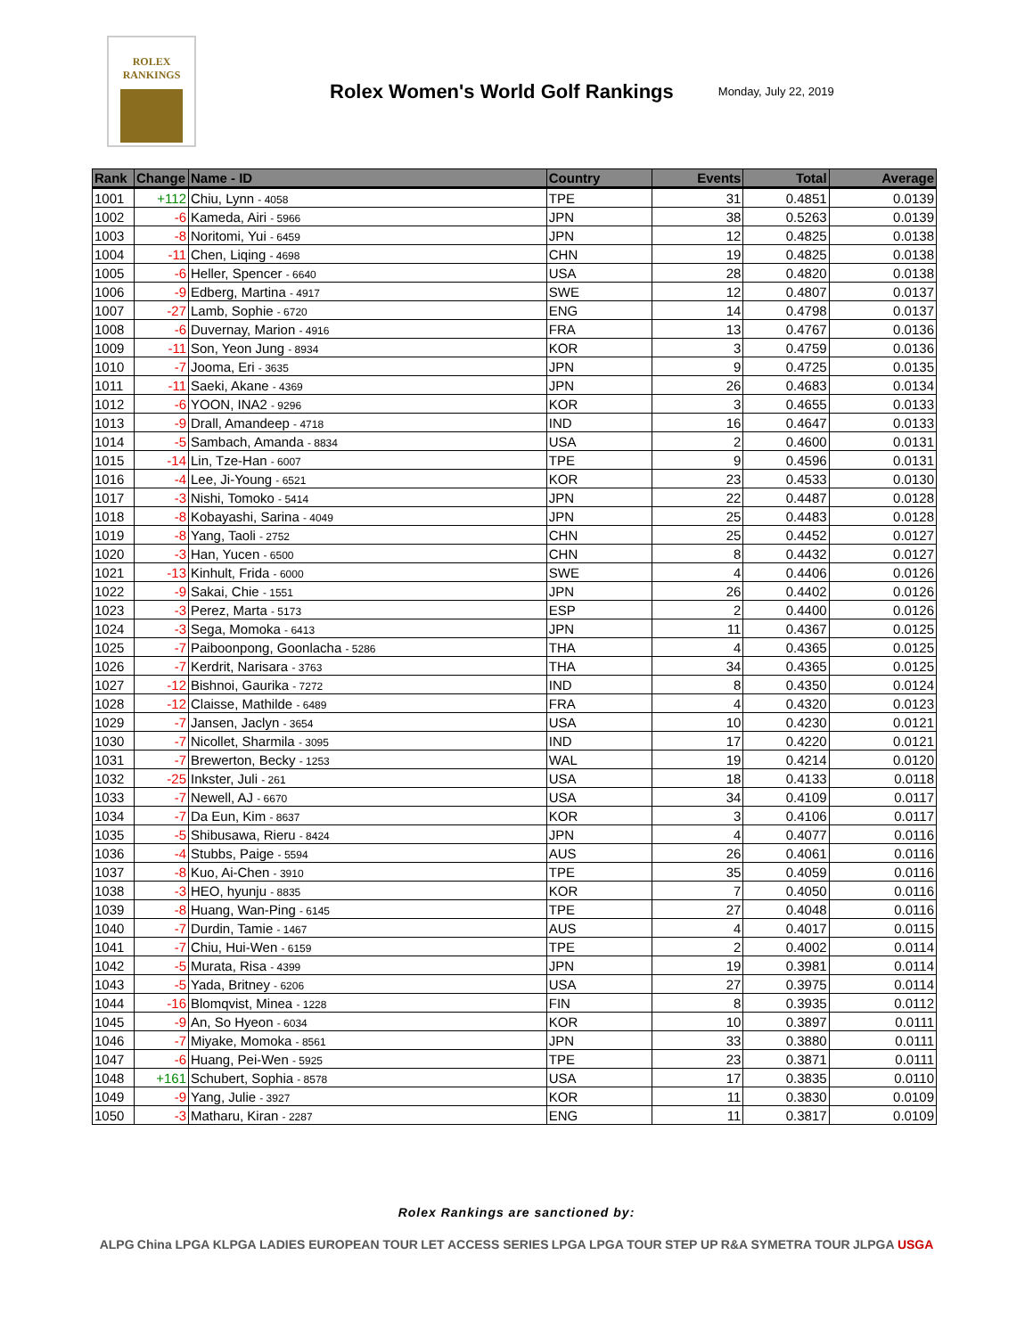ROLEX
RANKINGS
Rolex Women's World Golf Rankings
Monday, July 22, 2019
| Rank | Change | Name - ID | Country | Events | Total | Average |
| --- | --- | --- | --- | --- | --- | --- |
| 1001 | +112 | Chiu, Lynn - 4058 | TPE | 31 | 0.4851 | 0.0139 |
| 1002 | -6 | Kameda, Airi - 5966 | JPN | 38 | 0.5263 | 0.0139 |
| 1003 | -8 | Noritomi, Yui - 6459 | JPN | 12 | 0.4825 | 0.0138 |
| 1004 | -11 | Chen, Liqing - 4698 | CHN | 19 | 0.4825 | 0.0138 |
| 1005 | -6 | Heller, Spencer - 6640 | USA | 28 | 0.4820 | 0.0138 |
| 1006 | -9 | Edberg, Martina - 4917 | SWE | 12 | 0.4807 | 0.0137 |
| 1007 | -27 | Lamb, Sophie - 6720 | ENG | 14 | 0.4798 | 0.0137 |
| 1008 | -6 | Duvernay, Marion - 4916 | FRA | 13 | 0.4767 | 0.0136 |
| 1009 | -11 | Son, Yeon Jung - 8934 | KOR | 3 | 0.4759 | 0.0136 |
| 1010 | -7 | Jooma, Eri - 3635 | JPN | 9 | 0.4725 | 0.0135 |
| 1011 | -11 | Saeki, Akane - 4369 | JPN | 26 | 0.4683 | 0.0134 |
| 1012 | -6 | YOON, INA2 - 9296 | KOR | 3 | 0.4655 | 0.0133 |
| 1013 | -9 | Drall, Amandeep - 4718 | IND | 16 | 0.4647 | 0.0133 |
| 1014 | -5 | Sambach, Amanda - 8834 | USA | 2 | 0.4600 | 0.0131 |
| 1015 | -14 | Lin, Tze-Han - 6007 | TPE | 9 | 0.4596 | 0.0131 |
| 1016 | -4 | Lee, Ji-Young - 6521 | KOR | 23 | 0.4533 | 0.0130 |
| 1017 | -3 | Nishi, Tomoko - 5414 | JPN | 22 | 0.4487 | 0.0128 |
| 1018 | -8 | Kobayashi, Sarina - 4049 | JPN | 25 | 0.4483 | 0.0128 |
| 1019 | -8 | Yang, Taoli - 2752 | CHN | 25 | 0.4452 | 0.0127 |
| 1020 | -3 | Han, Yucen - 6500 | CHN | 8 | 0.4432 | 0.0127 |
| 1021 | -13 | Kinhult, Frida - 6000 | SWE | 4 | 0.4406 | 0.0126 |
| 1022 | -9 | Sakai, Chie - 1551 | JPN | 26 | 0.4402 | 0.0126 |
| 1023 | -3 | Perez, Marta - 5173 | ESP | 2 | 0.4400 | 0.0126 |
| 1024 | -3 | Sega, Momoka - 6413 | JPN | 11 | 0.4367 | 0.0125 |
| 1025 | -7 | Paiboonpong, Goonlacha - 5286 | THA | 4 | 0.4365 | 0.0125 |
| 1026 | -7 | Kerdrit, Narisara - 3763 | THA | 34 | 0.4365 | 0.0125 |
| 1027 | -12 | Bishnoi, Gaurika - 7272 | IND | 8 | 0.4350 | 0.0124 |
| 1028 | -12 | Claisse, Mathilde - 6489 | FRA | 4 | 0.4320 | 0.0123 |
| 1029 | -7 | Jansen, Jaclyn - 3654 | USA | 10 | 0.4230 | 0.0121 |
| 1030 | -7 | Nicollet, Sharmila - 3095 | IND | 17 | 0.4220 | 0.0121 |
| 1031 | -7 | Brewerton, Becky - 1253 | WAL | 19 | 0.4214 | 0.0120 |
| 1032 | -25 | Inkster, Juli - 261 | USA | 18 | 0.4133 | 0.0118 |
| 1033 | -7 | Newell, AJ - 6670 | USA | 34 | 0.4109 | 0.0117 |
| 1034 | -7 | Da Eun, Kim - 8637 | KOR | 3 | 0.4106 | 0.0117 |
| 1035 | -5 | Shibusawa, Rieru - 8424 | JPN | 4 | 0.4077 | 0.0116 |
| 1036 | -4 | Stubbs, Paige - 5594 | AUS | 26 | 0.4061 | 0.0116 |
| 1037 | -8 | Kuo, Ai-Chen - 3910 | TPE | 35 | 0.4059 | 0.0116 |
| 1038 | -3 | HEO, hyunju - 8835 | KOR | 7 | 0.4050 | 0.0116 |
| 1039 | -8 | Huang, Wan-Ping - 6145 | TPE | 27 | 0.4048 | 0.0116 |
| 1040 | -7 | Durdin, Tamie - 1467 | AUS | 4 | 0.4017 | 0.0115 |
| 1041 | -7 | Chiu, Hui-Wen - 6159 | TPE | 2 | 0.4002 | 0.0114 |
| 1042 | -5 | Murata, Risa - 4399 | JPN | 19 | 0.3981 | 0.0114 |
| 1043 | -5 | Yada, Britney - 6206 | USA | 27 | 0.3975 | 0.0114 |
| 1044 | -16 | Blomqvist, Minea - 1228 | FIN | 8 | 0.3935 | 0.0112 |
| 1045 | -9 | An, So Hyeon - 6034 | KOR | 10 | 0.3897 | 0.0111 |
| 1046 | -7 | Miyake, Momoka - 8561 | JPN | 33 | 0.3880 | 0.0111 |
| 1047 | -6 | Huang, Pei-Wen - 5925 | TPE | 23 | 0.3871 | 0.0111 |
| 1048 | +161 | Schubert, Sophia - 8578 | USA | 17 | 0.3835 | 0.0110 |
| 1049 | -9 | Yang, Julie - 3927 | KOR | 11 | 0.3830 | 0.0109 |
| 1050 | -3 | Matharu, Kiran - 2287 | ENG | 11 | 0.3817 | 0.0109 |
Rolex Rankings are sanctioned by:
ALPG China LPGA KLPGA LADIES EUROPEAN TOUR LET ACCESS SERIES LPGA LPGA TOUR STEP UP R&A SYMETRA TOUR JLPGA USGA